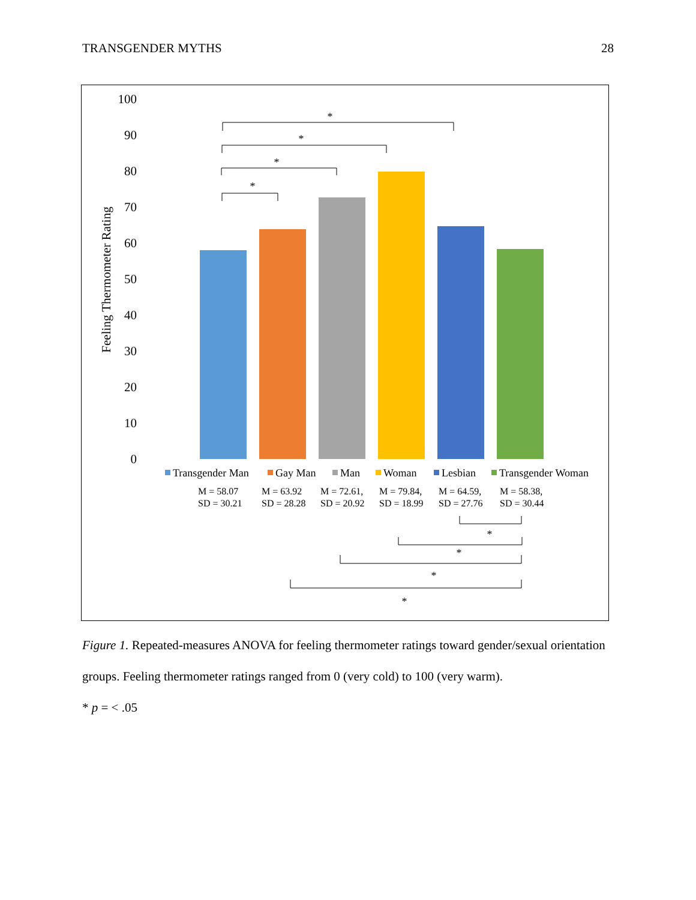TRANSGENDER MYTHS 28
100
90
80
70
60
50
40
30
20
10
0
Feeling Thermometer Rating
*
*
*
*
*
*
*
*
Transgender Man
Gay Man
Man
Woman
Lesbian
Transgender Woman
M = 58.07
SD = 30.21
M = 63.92
SD = 28.28
M = 72.61,
SD = 20.92
M = 79.84,
SD = 18.99
M = 64.59,
SD = 27.76
M = 58.38,
SD = 30.44
Figure 1. Repeated-measures ANOVA for feeling thermometer ratings toward gender/sexual orientation groups. Feeling thermometer ratings ranged from 0 (very cold) to 100 (very warm).
* p = < .05